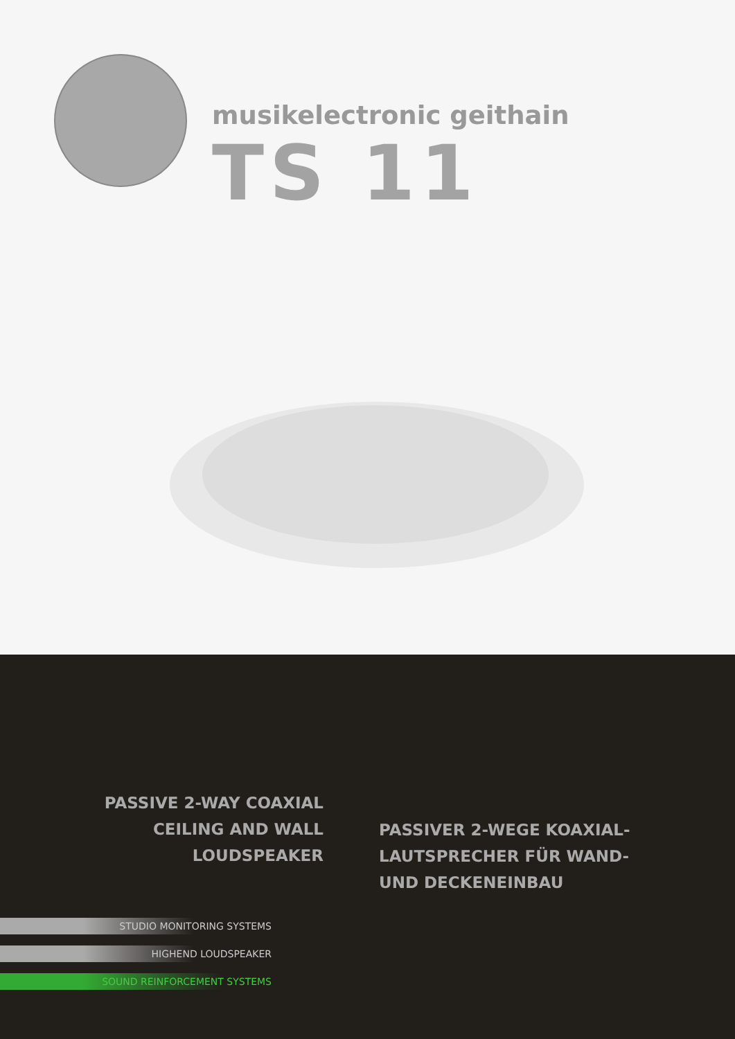musikelectronic geithain
TS 11
PASSIVE 2-WAY COAXIAL
CEILING AND WALL
LOUDSPEAKER
PASSIVER 2-WEGE KOAXIAL-
LAUTSPRECHER FÜR WAND-
UND DECKENEINBAU
STUDIO MONITORING SYSTEMS
HIGHEND LOUDSPEAKER
SOUND REINFORCEMENT SYSTEMS